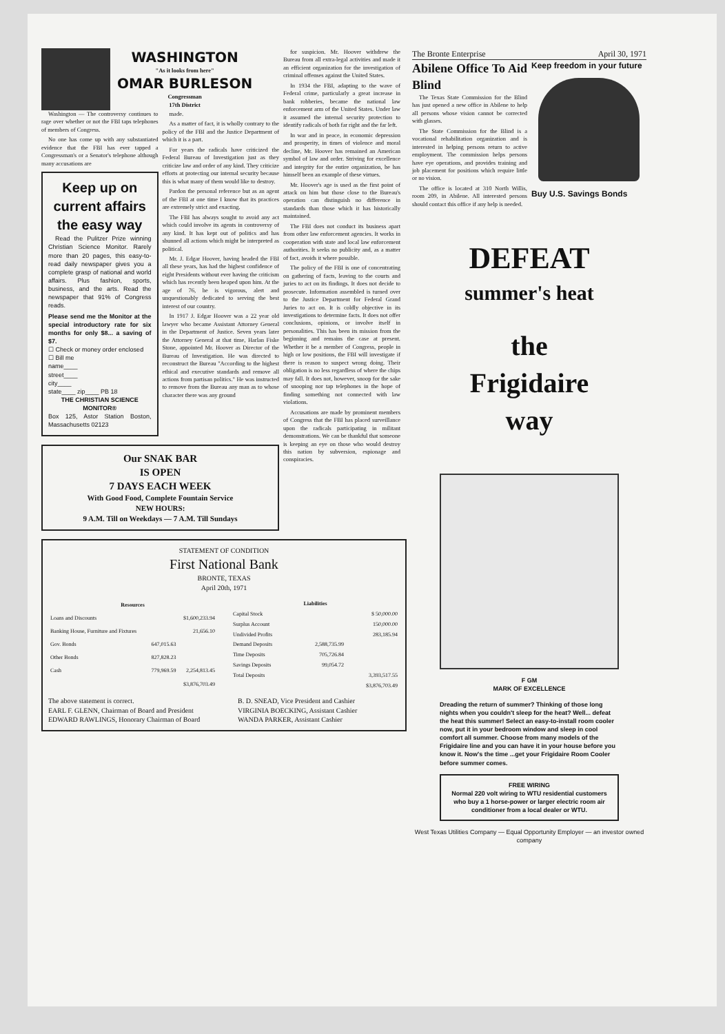WASHINGTON
"As it looks from here"
OMAR BURLESON
Congressman
17th District
Washington — The controversy continues to rage over whether or not the FBI taps telephones of members of Congress.
No one has come up with any substantiated evidence that the FBI has ever tapped a Congressman's or a Senator's telephone although many accusations are
Keep up on current affairs the easy way
Read the Pulitzer Prize winning Christian Science Monitor. Rarely more than 20 pages, this easy-to-read daily newspaper gives you a complete grasp of national and world affairs. Plus fashion, sports, business, and the arts. Read the newspaper that 91% of Congress reads.
Please send me the Monitor at the special introductory rate for six months for only $8... a saving of $7.
☐ Check or money order enclosed
☐ Bill me
name____
street____
city____
state____ zip____ PB 18
THE CHRISTIAN SCIENCE MONITOR®
Box 125, Astor Station Boston, Massachusetts 02123
made.
As a matter of fact, it is wholly contrary to the policy of the FBI and the Justice Department of which it is a part.
For years the radicals have criticized the Federal Bureau of Investigation just as they criticize law and order of any kind. They criticize efforts at protecting our internal security because this is what many of them would like to destroy.
Pardon the personal reference but as an agent of the FBI at one time I know that its practices are extremely strict and exacting.
The FBI has always sought to avoid any act which could involve its agents in controversy of any kind. It has kept out of politics and has shunned all actions which might be interpreted as political.
Mr. J. Edgar Hoover, having headed the FBI all these years, has had the highest confidence of eight Presidents without ever having the criticism which has recently been heaped upon him. At the age of 76, he is vigorous, alert and unquestionably dedicated to serving the best interest of our country.
In 1917 J. Edgar Hoover was a 22 year old lawyer who became Assistant Attorney General in the Department of Justice. Seven years later the Attorney General at that time, Harlan Fiske Stone, appointed Mr. Hoover as Director of the Bureau of Investigation. He was directed to reconstruct the Bureau "According to the highest ethical and executive standards and remove all actions from partisan politics." He was instructed to remove from the Bureau any man as to whose character there was any ground
Our SNAK BAR
IS OPEN
7 DAYS EACH WEEK
With Good Food, Complete Fountain Service
NEW HOURS:
9 A.M. Till on Weekdays — 7 A.M. Till Sundays
for suspicion. Mr. Hoover withdrew the Bureau from all extra-legal activities and made it an efficient organization for the investigation of criminal offenses against the United States.
In 1934 the FBI, adapting to the wave of Federal crime, particularly a great increase in bank robberies, became the national law enforcement arm of the United States. Under law it assumed the internal security protection to identify radicals of both far right and the far left.
In war and in peace, in economic depression and prosperity, in times of violence and moral decline, Mr. Hoover has remained an American symbol of law and order. Striving for excellence and integrity for the entire organization, he has himself been an example of these virtues.
Mr. Hoover's age is used as the first point of attack on him but those close to the Bureau's operation can distinguish no difference in standards than those which it has historically maintained.
The FBI does not conduct its business apart from other law enforcement agencies. It works in cooperation with state and local law enforcement authorities. It seeks no publicity and, as a matter of fact, avoids it where possible.
The policy of the FBI is one of concentrating on gathering of facts, leaving to the courts and juries to act on its findings. It does not decide to prosecute. Information assembled is turned over to the Justice Department for Federal Grand Juries to act on. It is coldly objective in its investigations to determine facts. It does not offer conclusions, opinions, or involve itself in personalities. This has been its mission from the beginning and remains the case at present. Whether it be a member of Congress, people in high or low positions, the FBI will investigate if there is reason to suspect wrong doing. Their obligation is no less regardless of where the chips may fall. It does not, however, snoop for the sake of snooping nor tap telephones in the hope of finding something not connected with law violations.
Accusations are made by prominent members of Congress that the FBI has placed surveillance upon the radicals participating in militant demonstrations. We can be thankful that someone is keeping an eye on those who would destroy this nation by subversion, espionage and conspiracies.
STATEMENT OF CONDITION
First National Bank
BRONTE, TEXAS
April 20th, 1971
| Resources | | |
| --- | --- | --- |
| Loans and Discounts | | $1,600,233.94 |
| Banking House, Furniture and Fixtures | | 21,656.10 |
| Gov. Bonds | 647,015.63 | |
| Other Bonds | 827,828.23 | |
| Cash | 779,969.59 | 2,254,813.45 |
| | | $3,876,703.49 |
| Liabilities | | |
| --- | --- | --- |
| Capital Stock | | $ 50,000.00 |
| Surplus Account | | 150,000.00 |
| Undivided Profits | | 283,185.94 |
| Demand Deposits | 2,588,735.99 | |
| Time Deposits | 705,726.84 | |
| Savings Deposits | 99,054.72 | |
| Total Deposits | | 3,393,517.55 |
| | | $3,876,703.49 |
The above statement is correct.
EARL F. GLENN, Chairman of Board and President
EDWARD RAWLINGS, Honorary Chairman of Board
B. D. SNEAD, Vice President and Cashier
VIRGINIA BOECKING, Assistant Cashier
WANDA PARKER, Assistant Cashier
The Bronte Enterprise April 30, 1971
Abilene Office To Aid Blind
The Texas State Commission for the Blind has just opened a new office in Abilene to help all persons whose vision cannot be corrected with glasses.
The State Commission for the Blind is a vocational rehabilitation organization and is interested in helping persons return to active employment. The commission helps persons have eye operations, and provides training and job placement for positions which require little or no vision.
The office is located at 310 North Willis, room 209, in Abilene. All interested persons should contact this office if any help is needed.
Keep freedom in your future
Buy U.S. Savings Bonds
DEFEAT
summer's heat
the
Frigidaire
way
F GM
MARK OF EXCELLENCE
Dreading the return of summer? Thinking of those long nights when you couldn't sleep for the heat? Well... defeat the heat this summer! Select an easy-to-install room cooler now, put it in your bedroom window and sleep in cool comfort all summer. Choose from many models of the Frigidaire line and you can have it in your house before you know it. Now's the time ...get your Frigidaire Room Cooler before summer comes.
FREE WIRING
Normal 220 volt wiring to WTU residential customers who buy a 1 horse-power or larger electric room air conditioner from a local dealer or WTU.
West Texas Utilities Company — Equal Opportunity Employer — an investor owned company